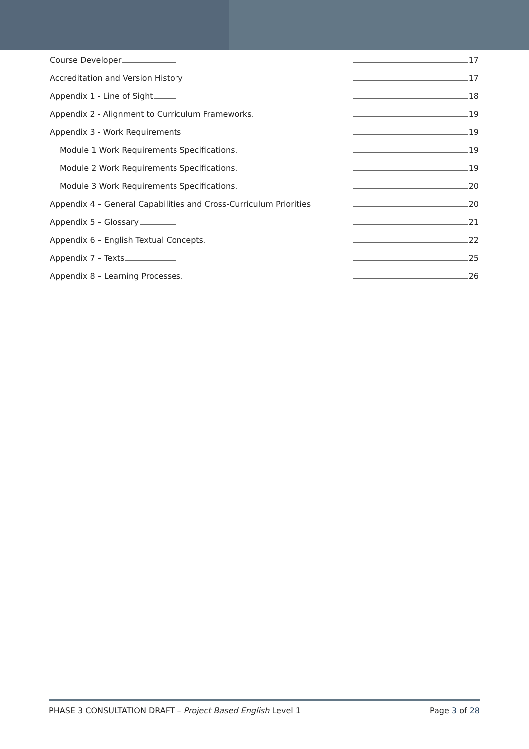Course Developer 17
Accreditation and Version History 17
Appendix 1 - Line of Sight 18
Appendix 2 - Alignment to Curriculum Frameworks 19
Appendix 3 - Work Requirements 19
Module 1 Work Requirements Specifications 19
Module 2 Work Requirements Specifications 19
Module 3 Work Requirements Specifications 20
Appendix 4 – General Capabilities and Cross-Curriculum Priorities 20
Appendix 5 – Glossary 21
Appendix 6 – English Textual Concepts 22
Appendix 7 – Texts 25
Appendix 8 – Learning Processes 26
PHASE 3 CONSULTATION DRAFT – Project Based English Level 1 Page 3 of 28